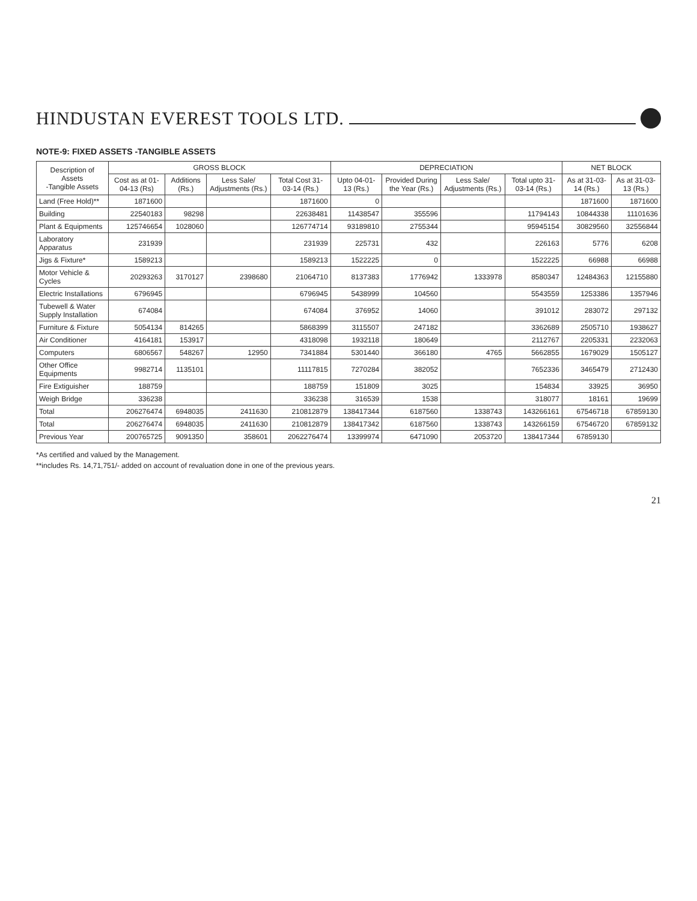HINDUSTAN EVEREST TOOLS LTD.
NOTE-9: FIXED ASSETS -TANGIBLE ASSETS
| Description of Assets -Tangible Assets | GROSS BLOCK | | | | DEPRECIATION | | | | NET BLOCK | |
| --- | --- | --- | --- | --- | --- | --- | --- | --- | --- | --- |
| | Cost as at 01-04-13 (Rs) | Additions (Rs.) | Less Sale/ Adjustments (Rs.) | Total Cost 31-03-14 (Rs.) | Upto 04-01-13 (Rs.) | Provided During the Year (Rs.) | Less Sale/ Adjustments (Rs.) | Total upto 31-03-14 (Rs.) | As at 31-03-14 (Rs.) | As at 31-03-13 (Rs.) |
| Land (Free Hold)** | 1871600 | | | 1871600 | 0 | | | | 1871600 | 1871600 |
| Building | 22540183 | 98298 | | 22638481 | 11438547 | 355596 | | 11794143 | 10844338 | 11101636 |
| Plant & Equipments | 125746654 | 1028060 | | 126774714 | 93189810 | 2755344 | | 95945154 | 30829560 | 32556844 |
| Laboratory Apparatus | 231939 | | | 231939 | 225731 | 432 | | 226163 | 5776 | 6208 |
| Jigs & Fixture* | 1589213 | | | 1589213 | 1522225 | 0 | | 1522225 | 66988 | 66988 |
| Motor Vehicle & Cycles | 20293263 | 3170127 | 2398680 | 21064710 | 8137383 | 1776942 | 1333978 | 8580347 | 12484363 | 12155880 |
| Electric Installations | 6796945 | | | 6796945 | 5438999 | 104560 | | 5543559 | 1253386 | 1357946 |
| Tubewell & Water Supply Installation | 674084 | | | 674084 | 376952 | 14060 | | 391012 | 283072 | 297132 |
| Furniture & Fixture | 5054134 | 814265 | | 5868399 | 3115507 | 247182 | | 3362689 | 2505710 | 1938627 |
| Air Conditioner | 4164181 | 153917 | | 4318098 | 1932118 | 180649 | | 2112767 | 2205331 | 2232063 |
| Computers | 6806567 | 548267 | 12950 | 7341884 | 5301440 | 366180 | 4765 | 5662855 | 1679029 | 1505127 |
| Other Office Equipments | 9982714 | 1135101 | | 11117815 | 7270284 | 382052 | | 7652336 | 3465479 | 2712430 |
| Fire Extiguisher | 188759 | | | 188759 | 151809 | 3025 | | 154834 | 33925 | 36950 |
| Weigh Bridge | 336238 | | | 336238 | 316539 | 1538 | | 318077 | 18161 | 19699 |
| Total | 206276474 | 6948035 | 2411630 | 210812879 | 138417344 | 6187560 | 1338743 | 143266161 | 67546718 | 67859130 |
| Total | 206276474 | 6948035 | 2411630 | 210812879 | 138417342 | 6187560 | 1338743 | 143266159 | 67546720 | 67859132 |
| Previous Year | 200765725 | 9091350 | 358601 | 2062276474 | 13399974 | 6471090 | 2053720 | 138417344 | 67859130 | |
*As certified and valued by the Management.
**includes Rs. 14,71,751/- added on account of revaluation done in one of the previous years.
21